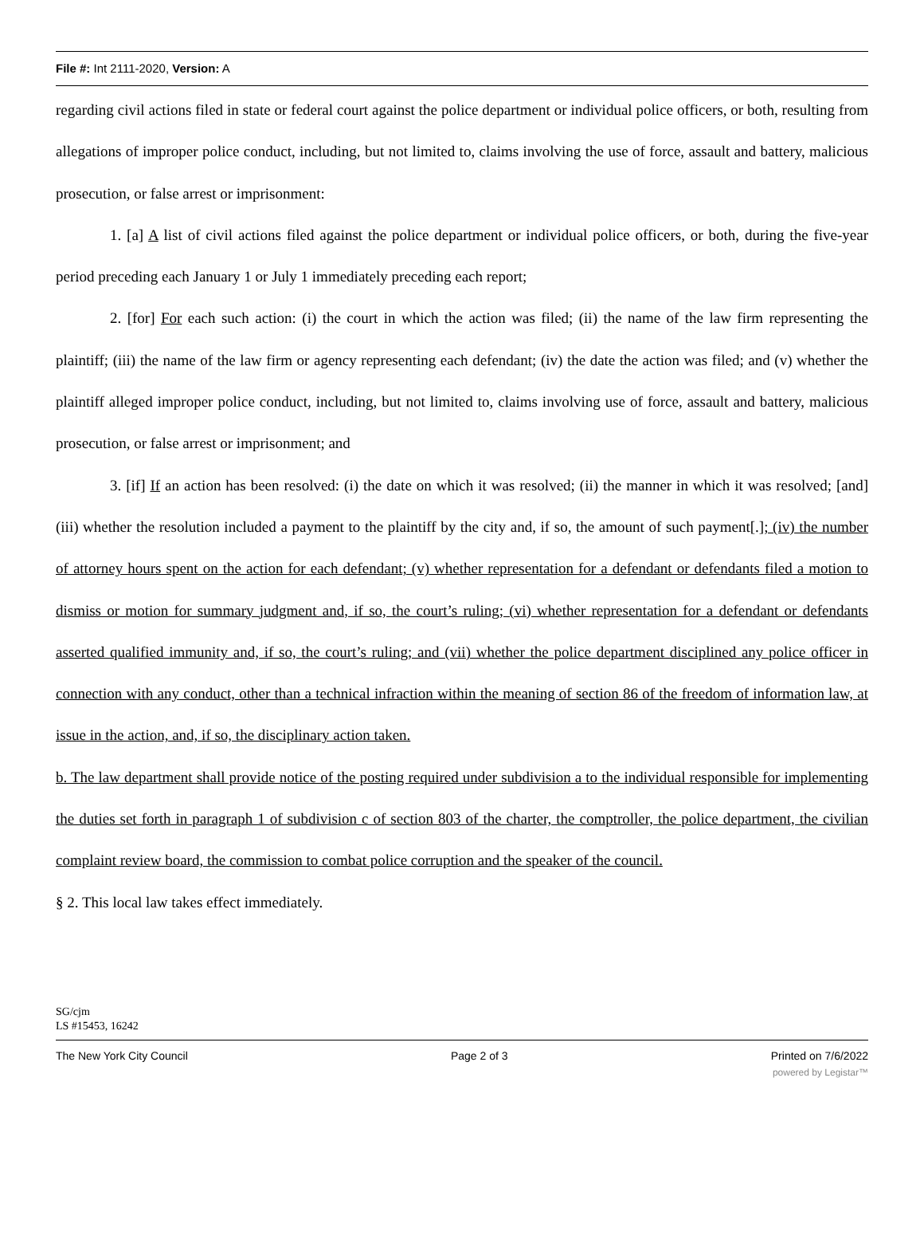File #: Int 2111-2020, Version: A
regarding civil actions filed in state or federal court against the police department or individual police officers, or both, resulting from allegations of improper police conduct, including, but not limited to, claims involving the use of force, assault and battery, malicious prosecution, or false arrest or imprisonment:
1. [a] A list of civil actions filed against the police department or individual police officers, or both, during the five-year period preceding each January 1 or July 1 immediately preceding each report;
2. [for] For each such action: (i) the court in which the action was filed; (ii) the name of the law firm representing the plaintiff; (iii) the name of the law firm or agency representing each defendant; (iv) the date the action was filed; and (v) whether the plaintiff alleged improper police conduct, including, but not limited to, claims involving use of force, assault and battery, malicious prosecution, or false arrest or imprisonment; and
3. [if] If an action has been resolved: (i) the date on which it was resolved; (ii) the manner in which it was resolved; [and] (iii) whether the resolution included a payment to the plaintiff by the city and, if so, the amount of such payment[.]; (iv) the number of attorney hours spent on the action for each defendant; (v) whether representation for a defendant or defendants filed a motion to dismiss or motion for summary judgment and, if so, the court’s ruling; (vi) whether representation for a defendant or defendants asserted qualified immunity and, if so, the court’s ruling; and (vii) whether the police department disciplined any police officer in connection with any conduct, other than a technical infraction within the meaning of section 86 of the freedom of information law, at issue in the action, and, if so, the disciplinary action taken.
b. The law department shall provide notice of the posting required under subdivision a to the individual responsible for implementing the duties set forth in paragraph 1 of subdivision c of section 803 of the charter, the comptroller, the police department, the civilian complaint review board, the commission to combat police corruption and the speaker of the council.
§ 2. This local law takes effect immediately.
SG/cjm
LS #15453, 16242
The New York City Council Page 2 of 3 Printed on 7/6/2022
powered by Legistar™